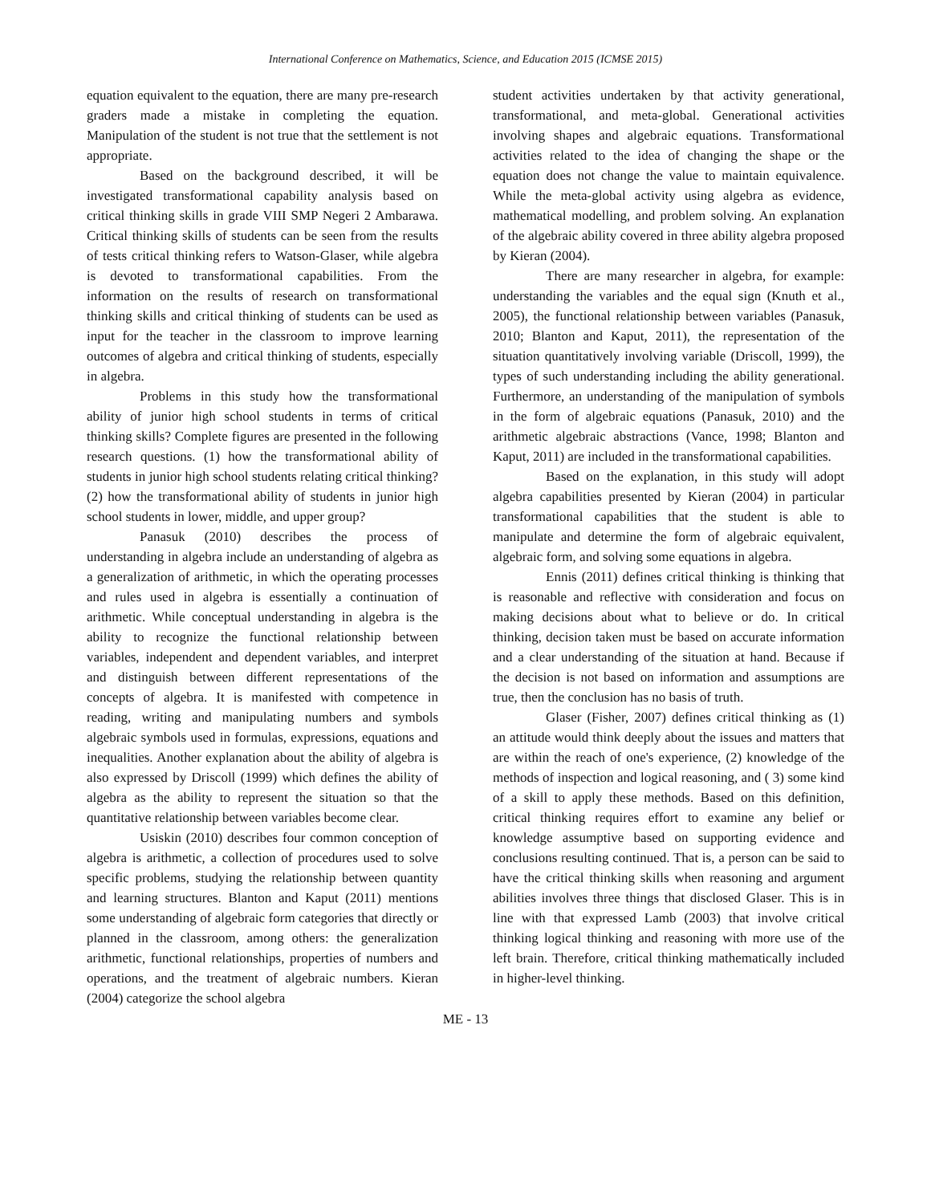International Conference on Mathematics, Science, and Education 2015 (ICMSE 2015)
equation equivalent to the equation, there are many pre-research graders made a mistake in completing the equation. Manipulation of the student is not true that the settlement is not appropriate.
Based on the background described, it will be investigated transformational capability analysis based on critical thinking skills in grade VIII SMP Negeri 2 Ambarawa. Critical thinking skills of students can be seen from the results of tests critical thinking refers to Watson-Glaser, while algebra is devoted to transformational capabilities. From the information on the results of research on transformational thinking skills and critical thinking of students can be used as input for the teacher in the classroom to improve learning outcomes of algebra and critical thinking of students, especially in algebra.
Problems in this study how the transformational ability of junior high school students in terms of critical thinking skills? Complete figures are presented in the following research questions. (1) how the transformational ability of students in junior high school students relating critical thinking? (2) how the transformational ability of students in junior high school students in lower, middle, and upper group?
Panasuk (2010) describes the process of understanding in algebra include an understanding of algebra as a generalization of arithmetic, in which the operating processes and rules used in algebra is essentially a continuation of arithmetic. While conceptual understanding in algebra is the ability to recognize the functional relationship between variables, independent and dependent variables, and interpret and distinguish between different representations of the concepts of algebra. It is manifested with competence in reading, writing and manipulating numbers and symbols algebraic symbols used in formulas, expressions, equations and inequalities. Another explanation about the ability of algebra is also expressed by Driscoll (1999) which defines the ability of algebra as the ability to represent the situation so that the quantitative relationship between variables become clear.
Usiskin (2010) describes four common conception of algebra is arithmetic, a collection of procedures used to solve specific problems, studying the relationship between quantity and learning structures. Blanton and Kaput (2011) mentions some understanding of algebraic form categories that directly or planned in the classroom, among others: the generalization arithmetic, functional relationships, properties of numbers and operations, and the treatment of algebraic numbers. Kieran (2004) categorize the school algebra
student activities undertaken by that activity generational, transformational, and meta-global. Generational activities involving shapes and algebraic equations. Transformational activities related to the idea of changing the shape or the equation does not change the value to maintain equivalence. While the meta-global activity using algebra as evidence, mathematical modelling, and problem solving. An explanation of the algebraic ability covered in three ability algebra proposed by Kieran (2004).
There are many researcher in algebra, for example: understanding the variables and the equal sign (Knuth et al., 2005), the functional relationship between variables (Panasuk, 2010; Blanton and Kaput, 2011), the representation of the situation quantitatively involving variable (Driscoll, 1999), the types of such understanding including the ability generational. Furthermore, an understanding of the manipulation of symbols in the form of algebraic equations (Panasuk, 2010) and the arithmetic algebraic abstractions (Vance, 1998; Blanton and Kaput, 2011) are included in the transformational capabilities.
Based on the explanation, in this study will adopt algebra capabilities presented by Kieran (2004) in particular transformational capabilities that the student is able to manipulate and determine the form of algebraic equivalent, algebraic form, and solving some equations in algebra.
Ennis (2011) defines critical thinking is thinking that is reasonable and reflective with consideration and focus on making decisions about what to believe or do. In critical thinking, decision taken must be based on accurate information and a clear understanding of the situation at hand. Because if the decision is not based on information and assumptions are true, then the conclusion has no basis of truth.
Glaser (Fisher, 2007) defines critical thinking as (1) an attitude would think deeply about the issues and matters that are within the reach of one's experience, (2) knowledge of the methods of inspection and logical reasoning, and ( 3) some kind of a skill to apply these methods. Based on this definition, critical thinking requires effort to examine any belief or knowledge assumptive based on supporting evidence and conclusions resulting continued. That is, a person can be said to have the critical thinking skills when reasoning and argument abilities involves three things that disclosed Glaser. This is in line with that expressed Lamb (2003) that involve critical thinking logical thinking and reasoning with more use of the left brain. Therefore, critical thinking mathematically included in higher-level thinking.
ME - 13